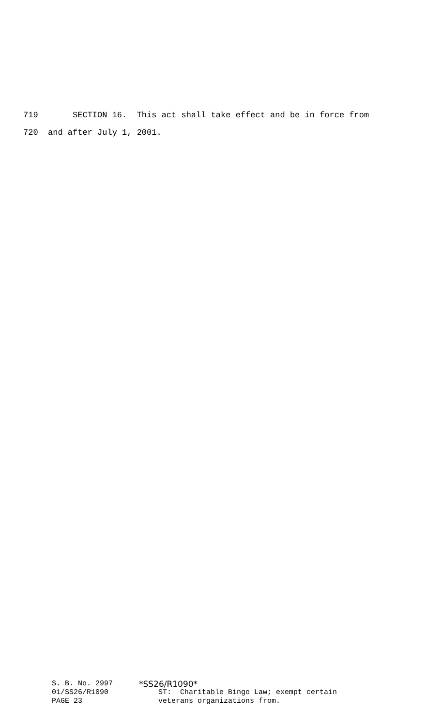719 SECTION 16. This act shall take effect and be in force from
720 and after July 1, 2001.
S. B. No. 2997 01/SS26/R1090 PAGE 23
*SS26/R1090*
ST: Charitable Bingo Law; exempt certain veterans organizations from.